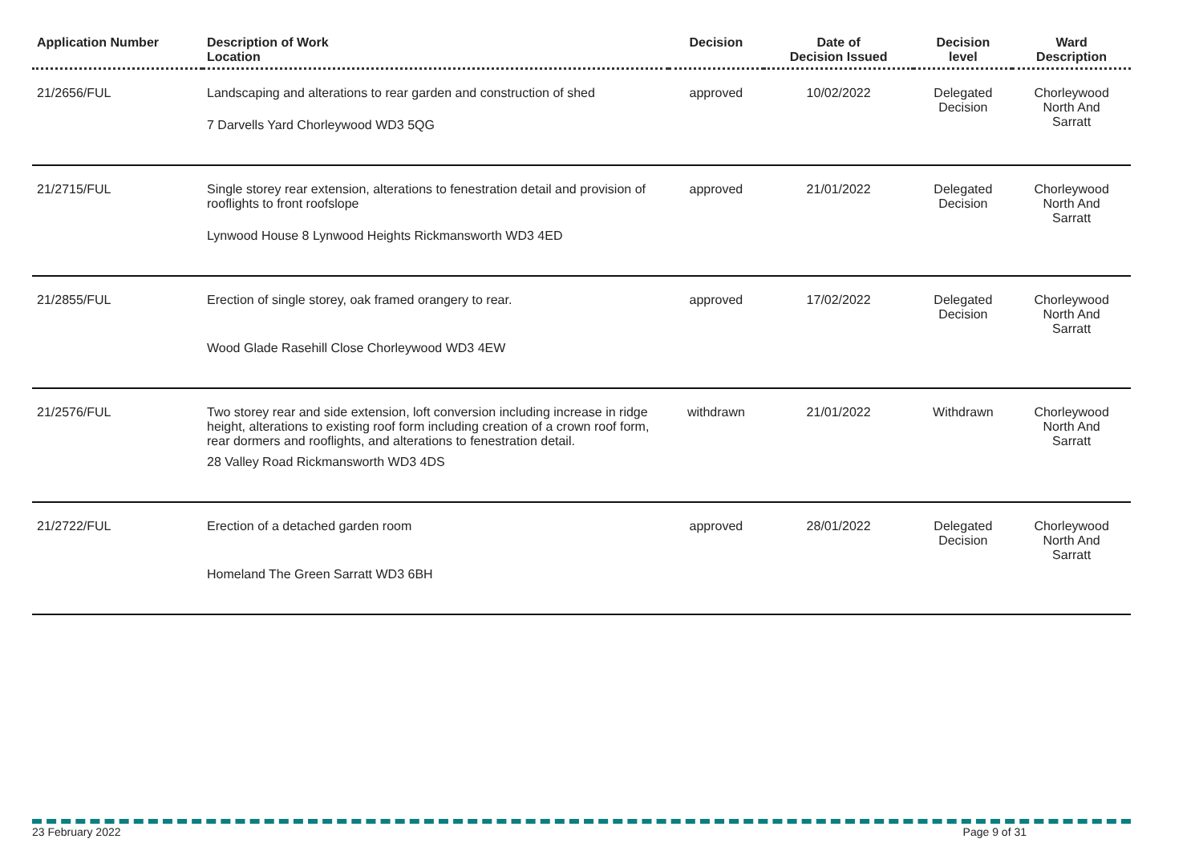| Application Number | Description of Work Location | Decision | Date of Decision Issued | Decision level | Ward Description |
| --- | --- | --- | --- | --- | --- |
| 21/2656/FUL | Landscaping and alterations to rear garden and construction of shed 7 Darvells Yard Chorleywood WD3 5QG | approved | 10/02/2022 | Delegated Decision | Chorleywood North And Sarratt |
| 21/2715/FUL | Single storey rear extension, alterations to fenestration detail and provision of rooflights to front roofslope Lynwood House 8 Lynwood Heights Rickmansworth WD3 4ED | approved | 21/01/2022 | Delegated Decision | Chorleywood North And Sarratt |
| 21/2855/FUL | Erection of single storey, oak framed orangery to rear. Wood Glade Rasehill Close Chorleywood WD3 4EW | approved | 17/02/2022 | Delegated Decision | Chorleywood North And Sarratt |
| 21/2576/FUL | Two storey rear and side extension, loft conversion including increase in ridge height, alterations to existing roof form including creation of a crown roof form, rear dormers and rooflights, and alterations to fenestration detail. 28 Valley Road Rickmansworth WD3 4DS | withdrawn | 21/01/2022 | Withdrawn | Chorleywood North And Sarratt |
| 21/2722/FUL | Erection of a detached garden room Homeland The Green Sarratt WD3 6BH | approved | 28/01/2022 | Delegated Decision | Chorleywood North And Sarratt |
23 February 2022 Page 9 of 31